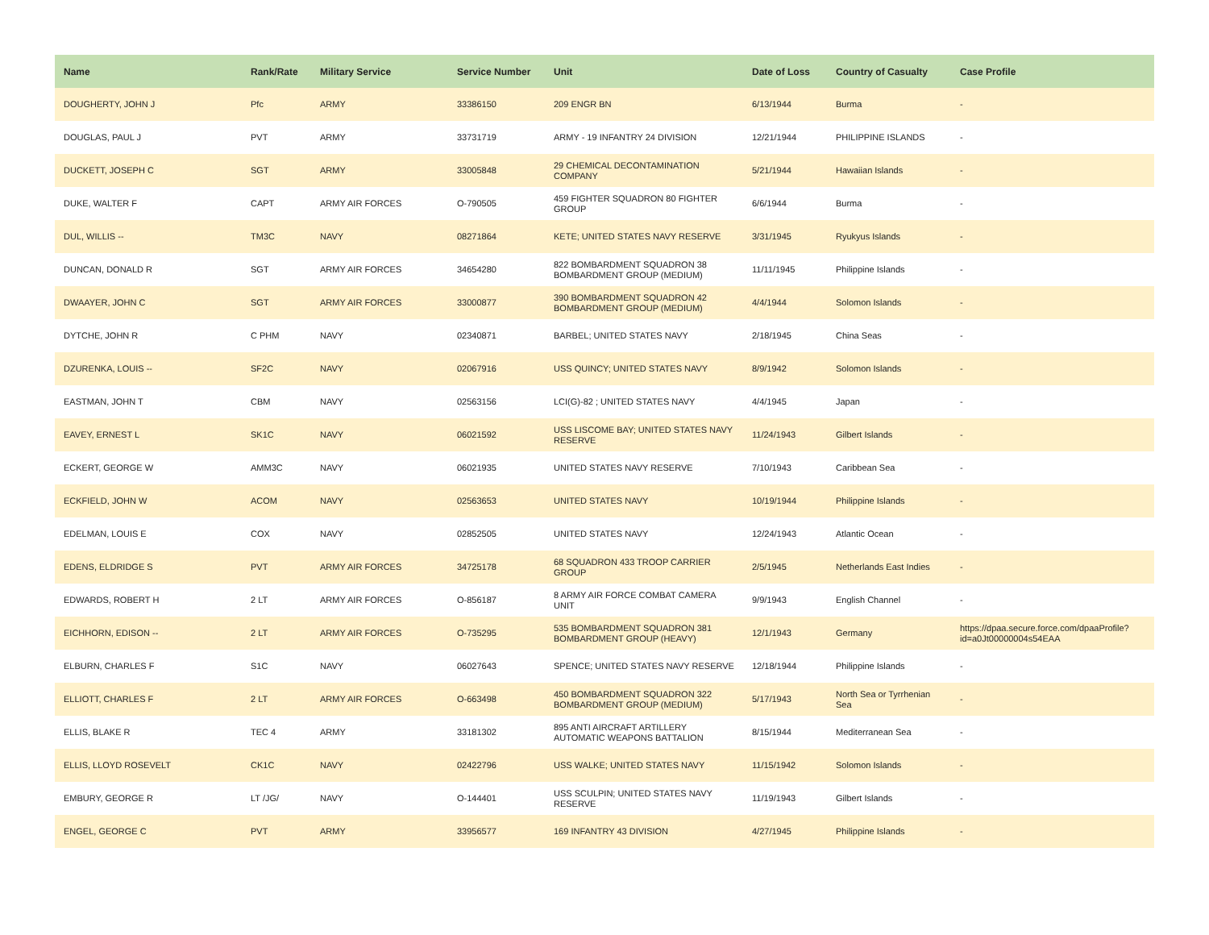| Name | Rank/Rate | Military Service | Service Number | Unit | Date of Loss | Country of Casualty | Case Profile |
| --- | --- | --- | --- | --- | --- | --- | --- |
| DOUGHERTY, JOHN J | Pfc | ARMY | 33386150 | 209 ENGR BN | 6/13/1944 | Burma | - |
| DOUGLAS, PAUL J | PVT | ARMY | 33731719 | ARMY - 19 INFANTRY 24 DIVISION | 12/21/1944 | PHILIPPINE ISLANDS | - |
| DUCKETT, JOSEPH C | SGT | ARMY | 33005848 | 29 CHEMICAL DECONTAMINATION COMPANY | 5/21/1944 | Hawaiian Islands | - |
| DUKE, WALTER F | CAPT | ARMY AIR FORCES | O-790505 | 459 FIGHTER SQUADRON 80 FIGHTER GROUP | 6/6/1944 | Burma | - |
| DUL, WILLIS -- | TM3C | NAVY | 08271864 | KETE; UNITED STATES NAVY RESERVE | 3/31/1945 | Ryukyus Islands | - |
| DUNCAN, DONALD R | SGT | ARMY AIR FORCES | 34654280 | 822 BOMBARDMENT SQUADRON 38 BOMBARDMENT GROUP (MEDIUM) | 11/11/1945 | Philippine Islands | - |
| DWAAYER, JOHN C | SGT | ARMY AIR FORCES | 33000877 | 390 BOMBARDMENT SQUADRON 42 BOMBARDMENT GROUP (MEDIUM) | 4/4/1944 | Solomon Islands | - |
| DYTCHE, JOHN R | C PHM | NAVY | 02340871 | BARBEL; UNITED STATES NAVY | 2/18/1945 | China Seas | - |
| DZURENKA, LOUIS -- | SF2C | NAVY | 02067916 | USS QUINCY; UNITED STATES NAVY | 8/9/1942 | Solomon Islands | - |
| EASTMAN, JOHN T | CBM | NAVY | 02563156 | LCI(G)-82 ; UNITED STATES NAVY | 4/4/1945 | Japan | - |
| EAVEY, ERNEST L | SK1C | NAVY | 06021592 | USS LISCOME BAY; UNITED STATES NAVY RESERVE | 11/24/1943 | Gilbert Islands | - |
| ECKERT, GEORGE W | AMM3C | NAVY | 06021935 | UNITED STATES NAVY RESERVE | 7/10/1943 | Caribbean Sea | - |
| ECKFIELD, JOHN W | ACOM | NAVY | 02563653 | UNITED STATES NAVY | 10/19/1944 | Philippine Islands | - |
| EDELMAN, LOUIS E | COX | NAVY | 02852505 | UNITED STATES NAVY | 12/24/1943 | Atlantic Ocean | - |
| EDENS, ELDRIDGE S | PVT | ARMY AIR FORCES | 34725178 | 68 SQUADRON 433 TROOP CARRIER GROUP | 2/5/1945 | Netherlands East Indies | - |
| EDWARDS, ROBERT H | 2 LT | ARMY AIR FORCES | O-856187 | 8 ARMY AIR FORCE COMBAT CAMERA UNIT | 9/9/1943 | English Channel | - |
| EICHHORN, EDISON -- | 2 LT | ARMY AIR FORCES | O-735295 | 535 BOMBARDMENT SQUADRON 381 BOMBARDMENT GROUP (HEAVY) | 12/1/1943 | Germany | https://dpaa.secure.force.com/dpaaProfile?id=a0Jt00000004s54EAA |
| ELBURN, CHARLES F | S1C | NAVY | 06027643 | SPENCE; UNITED STATES NAVY RESERVE | 12/18/1944 | Philippine Islands | - |
| ELLIOTT, CHARLES F | 2 LT | ARMY AIR FORCES | O-663498 | 450 BOMBARDMENT SQUADRON 322 BOMBARDMENT GROUP (MEDIUM) | 5/17/1943 | North Sea or Tyrrhenian Sea | - |
| ELLIS, BLAKE R | TEC 4 | ARMY | 33181302 | 895 ANTI AIRCRAFT ARTILLERY AUTOMATIC WEAPONS BATTALION | 8/15/1944 | Mediterranean Sea | - |
| ELLIS, LLOYD ROSEVELT | CK1C | NAVY | 02422796 | USS WALKE; UNITED STATES NAVY | 11/15/1942 | Solomon Islands | - |
| EMBURY, GEORGE R | LT /JG/ | NAVY | O-144401 | USS SCULPIN; UNITED STATES NAVY RESERVE | 11/19/1943 | Gilbert Islands | - |
| ENGEL, GEORGE C | PVT | ARMY | 33956577 | 169 INFANTRY 43 DIVISION | 4/27/1945 | Philippine Islands | - |